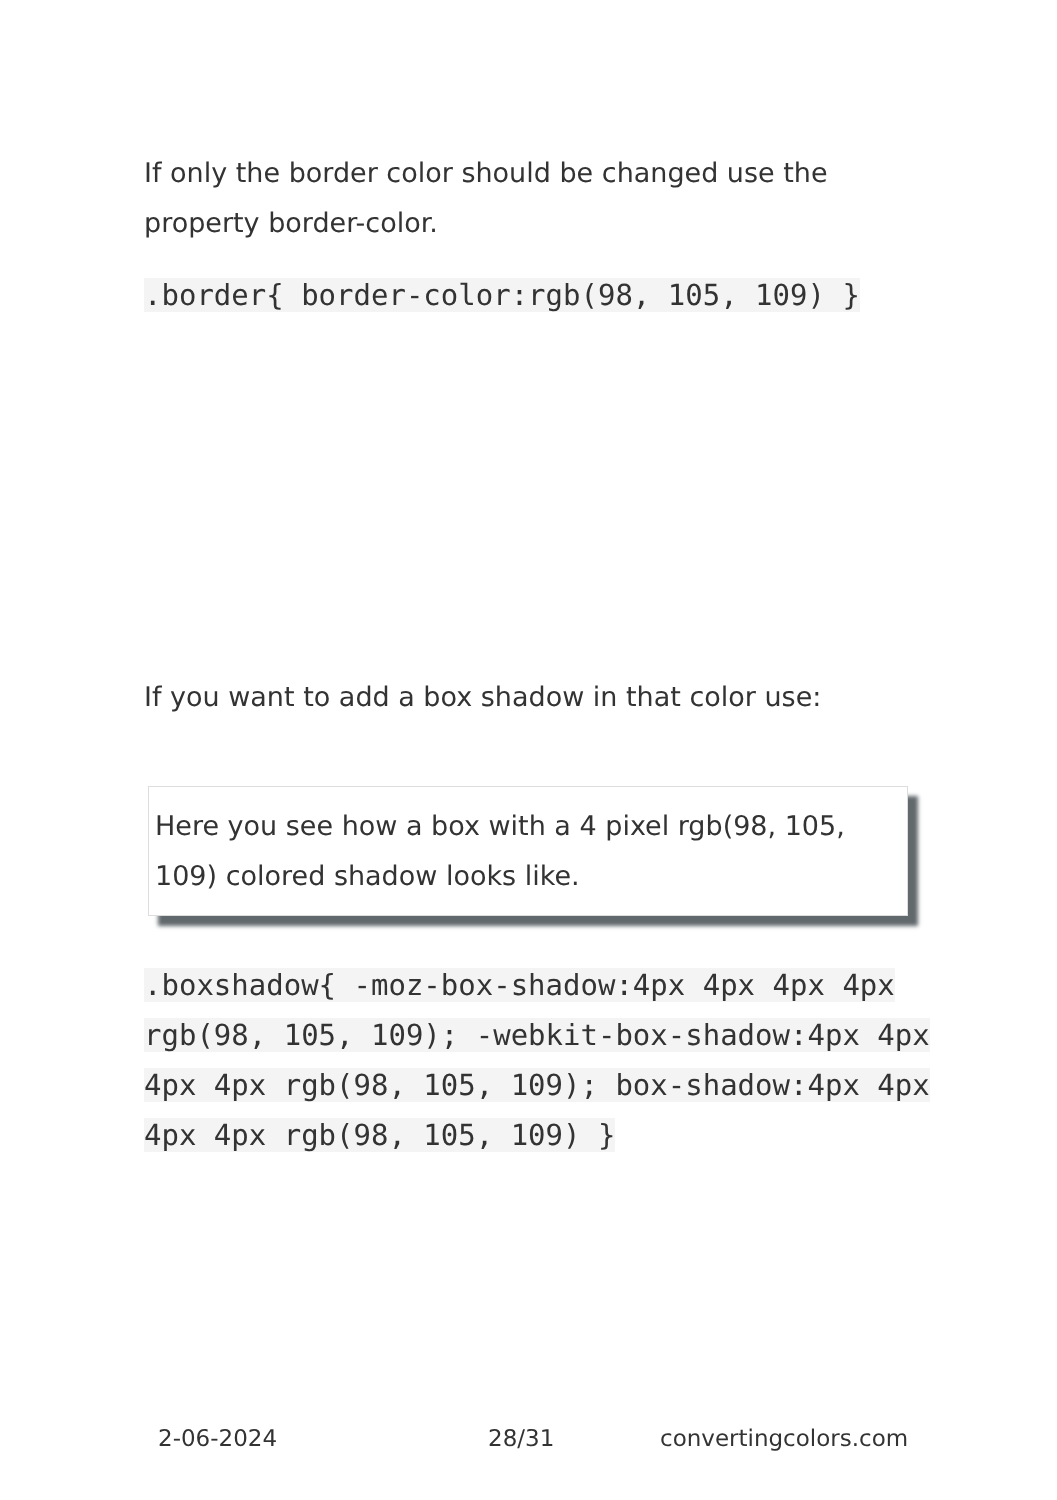If only the border color should be changed use the property border-color.
.border{ border-color:rgb(98, 105, 109) }
If you want to add a box shadow in that color use:
Here you see how a box with a 4 pixel rgb(98, 105, 109) colored shadow looks like.
.boxshadow{ -moz-box-shadow:4px 4px 4px 4px rgb(98, 105, 109); -webkit-box-shadow:4px 4px 4px 4px rgb(98, 105, 109); box-shadow:4px 4px 4px 4px rgb(98, 105, 109) }
2-06-2024 28/31 convertingcolors.com